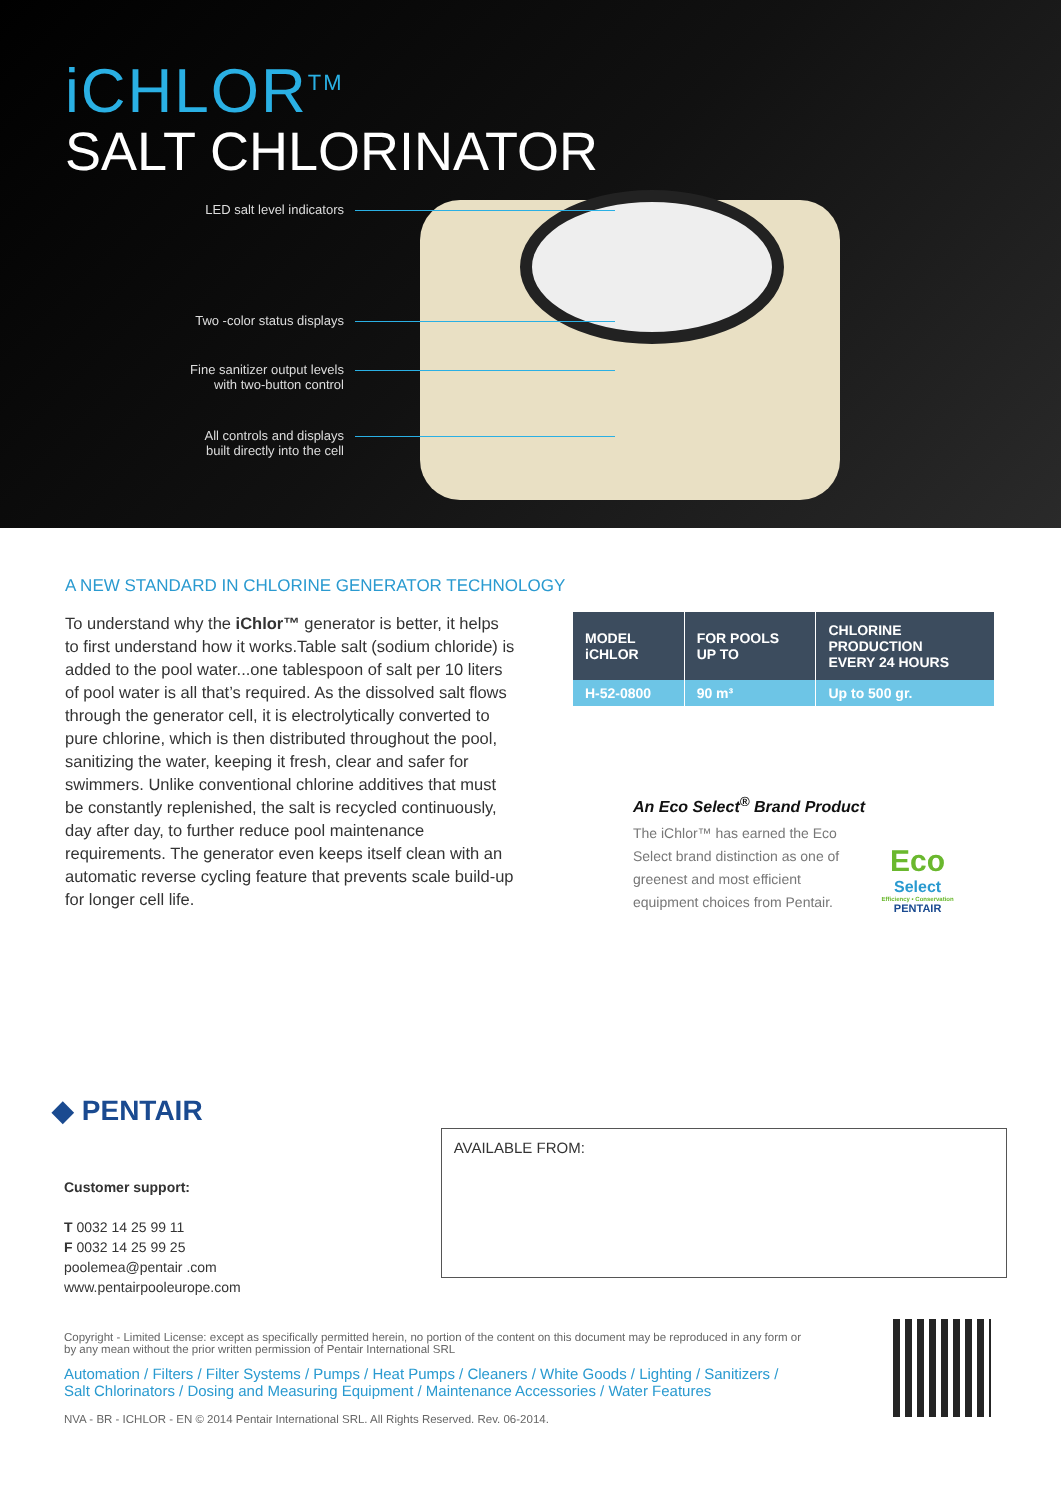iCHLOR<sup>TM</sup>
SALT CHLORINATOR
LED salt level indicators
Two -color status displays
Fine sanitizer output levels
with two-button control
All controls and displays
built directly into the cell
A NEW STANDARD IN CHLORINE GENERATOR TECHNOLOGY
To understand why the iChlor™ generator is better, it helps to first understand how it works.Table salt (sodium chloride) is added to the pool water...one tablespoon of salt per 10 liters of pool water is all that’s required. As the dissolved salt flows through the generator cell, it is electrolytically converted to pure chlorine, which is then distributed throughout the pool, sanitizing the water, keeping it fresh, clear and safer for swimmers. Unlike conventional chlorine additives that must be constantly replenished, the salt is recycled continuously, day after day, to further reduce pool maintenance requirements. The generator even keeps itself clean with an automatic reverse cycling feature that prevents scale build-up for longer cell life.
| MODEL iCHLOR | FOR POOLS UP TO | CHLORINE PRODUCTION EVERY 24 HOURS |
| --- | --- | --- |
| H-52-0800 | 90 m³ | Up to 500 gr. |
An Eco Select<sup>®</sup> Brand Product
The iChlor™ has earned the Eco Select brand distinction as one of greenest and most efficient equipment choices from Pentair.
Eco
Select
Efficiency • Conservation
PENTAIR
◆ PENTAIR
Customer support:
T 0032 14 25 99 11
F 0032 14 25 99 25
poolemea@pentair .com
www.pentairpooleurope.com
AVAILABLE FROM:
Copyright - Limited License: except as specifically permitted herein, no portion of the content on this document may be reproduced in any form or by any mean without the prior written permission of Pentair International SRL
Automation / Filters / Filter Systems / Pumps / Heat Pumps / Cleaners / White Goods / Lighting / Sanitizers / Salt Chlorinators / Dosing and Measuring Equipment / Maintenance Accessories / Water Features
NVA - BR - ICHLOR - EN © 2014 Pentair International SRL. All Rights Reserved. Rev. 06-2014.